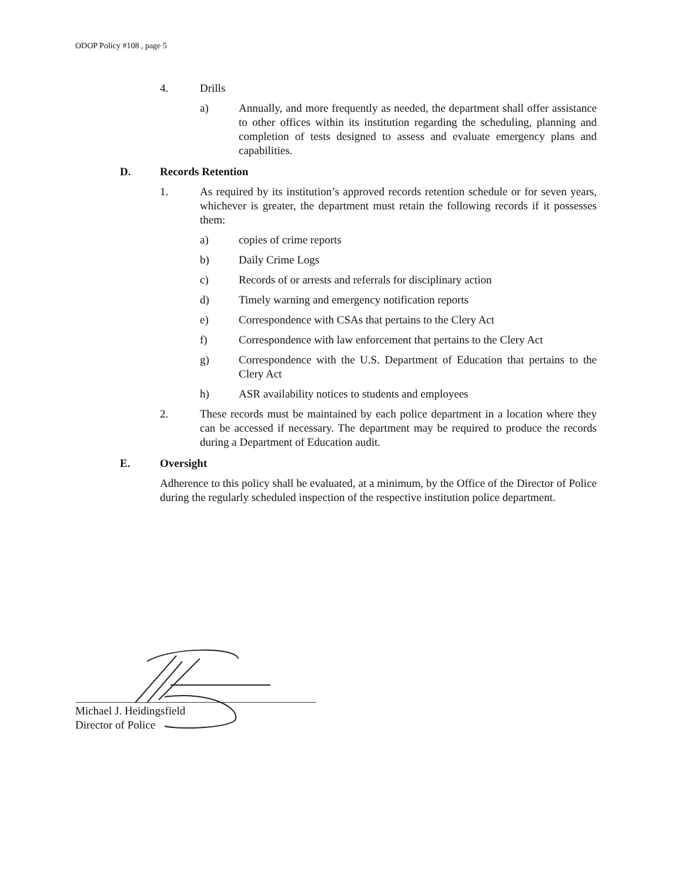ODOP Policy #108 , page 5
4. Drills
a) Annually, and more frequently as needed, the department shall offer assistance to other offices within its institution regarding the scheduling, planning and completion of tests designed to assess and evaluate emergency plans and capabilities.
D. Records Retention
1. As required by its institution’s approved records retention schedule or for seven years, whichever is greater, the department must retain the following records if it possesses them:
a) copies of crime reports
b) Daily Crime Logs
c) Records of or arrests and referrals for disciplinary action
d) Timely warning and emergency notification reports
e) Correspondence with CSAs that pertains to the Clery Act
f) Correspondence with law enforcement that pertains to the Clery Act
g) Correspondence with the U.S. Department of Education that pertains to the Clery Act
h) ASR availability notices to students and employees
2. These records must be maintained by each police department in a location where they can be accessed if necessary. The department may be required to produce the records during a Department of Education audit.
E. Oversight
Adherence to this policy shall be evaluated, at a minimum, by the Office of the Director of Police during the regularly scheduled inspection of the respective institution police department.
Michael J. Heidingsfield
Director of Police